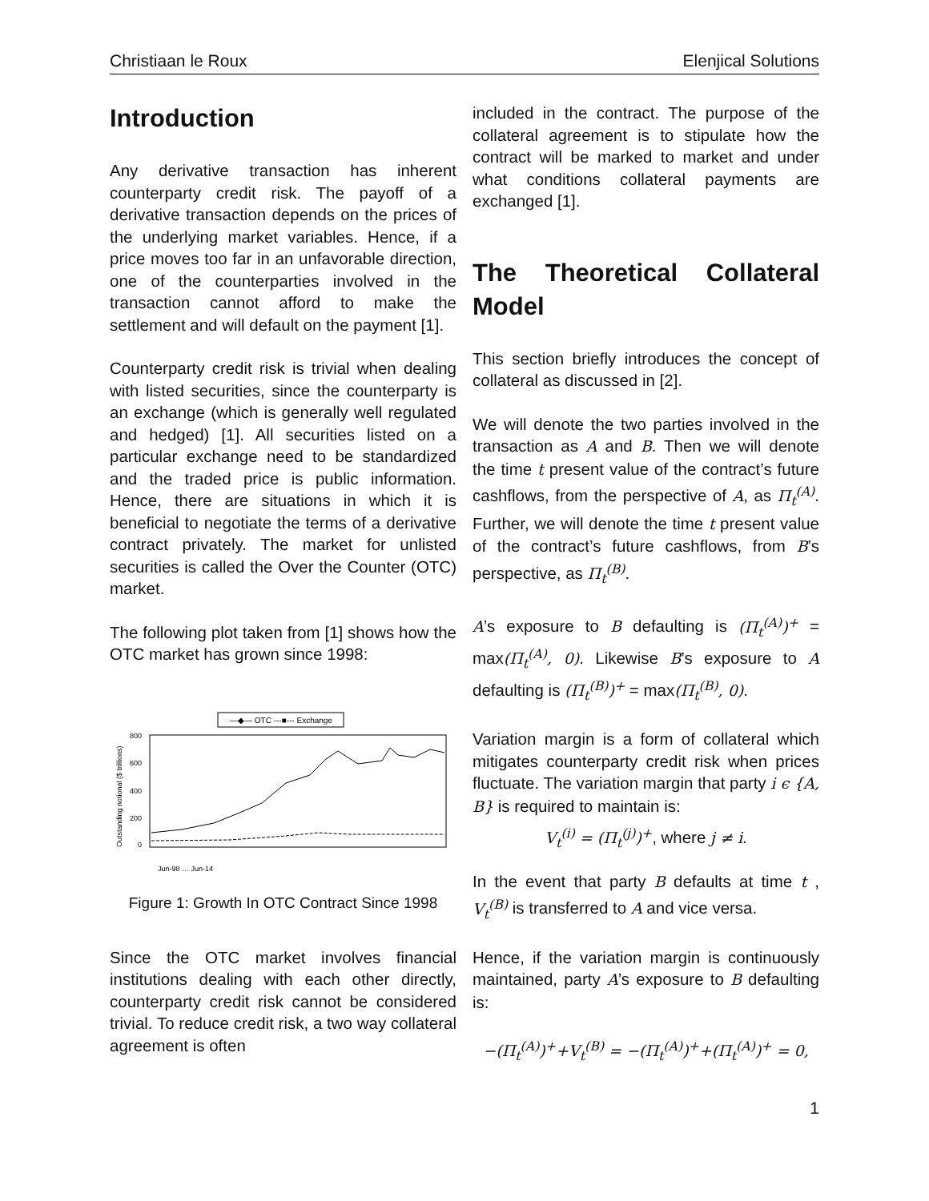Christiaan le Roux Elenjical Solutions
Introduction
Any derivative transaction has inherent counterparty credit risk. The payoff of a derivative transaction depends on the prices of the underlying market variables. Hence, if a price moves too far in an unfavorable direction, one of the counterparties involved in the transaction cannot afford to make the settlement and will default on the payment [1].
Counterparty credit risk is trivial when dealing with listed securities, since the counterparty is an exchange (which is generally well regulated and hedged) [1]. All securities listed on a particular exchange need to be standardized and the traded price is public information. Hence, there are situations in which it is beneficial to negotiate the terms of a derivative contract privately. The market for unlisted securities is called the Over the Counter (OTC) market.
The following plot taken from [1] shows how the OTC market has grown since 1998:
—◆— OTC ---■--- Exchange
800
600
400
200
0
Outstanding notional ($ trillions)
Jun-98 … Jun-14
Figure 1: Growth In OTC Contract Since 1998
Since the OTC market involves financial institutions dealing with each other directly, counterparty credit risk cannot be considered trivial. To reduce credit risk, a two way collateral agreement is often
included in the contract. The purpose of the collateral agreement is to stipulate how the contract will be marked to market and under what conditions collateral payments are exchanged [1].
The Theoretical Collateral Model
This section briefly introduces the concept of collateral as discussed in [2].
We will denote the two parties involved in the transaction as A and B. Then we will denote the time t present value of the contract’s future cashflows, from the perspective of A, as Π<sub>t</sub><sup>(A)</sup>. Further, we will denote the time t present value of the contract’s future cashflows, from B’s perspective, as Π<sub>t</sub><sup>(B)</sup>.
A’s exposure to B defaulting is (Π<sub>t</sub><sup>(A)</sup>)<sup>+</sup> = max(Π<sub>t</sub><sup>(A)</sup>, 0). Likewise B’s exposure to A defaulting is (Π<sub>t</sub><sup>(B)</sup>)<sup>+</sup> = max(Π<sub>t</sub><sup>(B)</sup>, 0).
Variation margin is a form of collateral which mitigates counterparty credit risk when prices fluctuate. The variation margin that party i ϵ {A, B} is required to maintain is:
V<sub>t</sub><sup>(i)</sup> = (Π<sub>t</sub><sup>(j)</sup>)<sup>+</sup>, where j ≠ i.
In the event that party B defaults at time t , V<sub>t</sub><sup>(B)</sup> is transferred to A and vice versa.
Hence, if the variation margin is continuously maintained, party A’s exposure to B defaulting is:
−(Π<sub>t</sub><sup>(A)</sup>)<sup>+</sup>+V<sub>t</sub><sup>(B)</sup> = −(Π<sub>t</sub><sup>(A)</sup>)<sup>+</sup>+(Π<sub>t</sub><sup>(A)</sup>)<sup>+</sup> = 0,
1